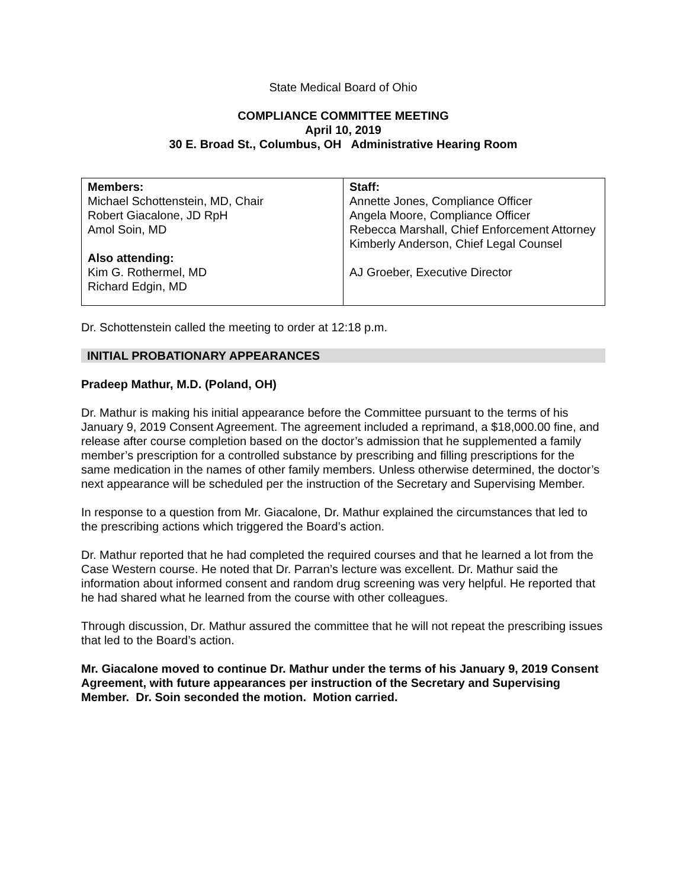State Medical Board of Ohio
COMPLIANCE COMMITTEE MEETING
April 10, 2019
30 E. Broad St., Columbus, OH Administrative Hearing Room
| Members: Michael Schottenstein, MD, Chair Robert Giacalone, JD RpH Amol Soin, MD Also attending: Kim G. Rothermel, MD Richard Edgin, MD | Staff: Annette Jones, Compliance Officer Angela Moore, Compliance Officer Rebecca Marshall, Chief Enforcement Attorney Kimberly Anderson, Chief Legal Counsel AJ Groeber, Executive Director |
Dr. Schottenstein called the meeting to order at 12:18 p.m.
INITIAL PROBATIONARY APPEARANCES
Pradeep Mathur, M.D. (Poland, OH)
Dr. Mathur is making his initial appearance before the Committee pursuant to the terms of his January 9, 2019 Consent Agreement. The agreement included a reprimand, a $18,000.00 fine, and release after course completion based on the doctor’s admission that he supplemented a family member’s prescription for a controlled substance by prescribing and filling prescriptions for the same medication in the names of other family members. Unless otherwise determined, the doctor’s next appearance will be scheduled per the instruction of the Secretary and Supervising Member.
In response to a question from Mr. Giacalone, Dr. Mathur explained the circumstances that led to the prescribing actions which triggered the Board’s action.
Dr. Mathur reported that he had completed the required courses and that he learned a lot from the Case Western course. He noted that Dr. Parran’s lecture was excellent. Dr. Mathur said the information about informed consent and random drug screening was very helpful. He reported that he had shared what he learned from the course with other colleagues.
Through discussion, Dr. Mathur assured the committee that he will not repeat the prescribing issues that led to the Board’s action.
Mr. Giacalone moved to continue Dr. Mathur under the terms of his January 9, 2019 Consent Agreement, with future appearances per instruction of the Secretary and Supervising Member. Dr. Soin seconded the motion. Motion carried.